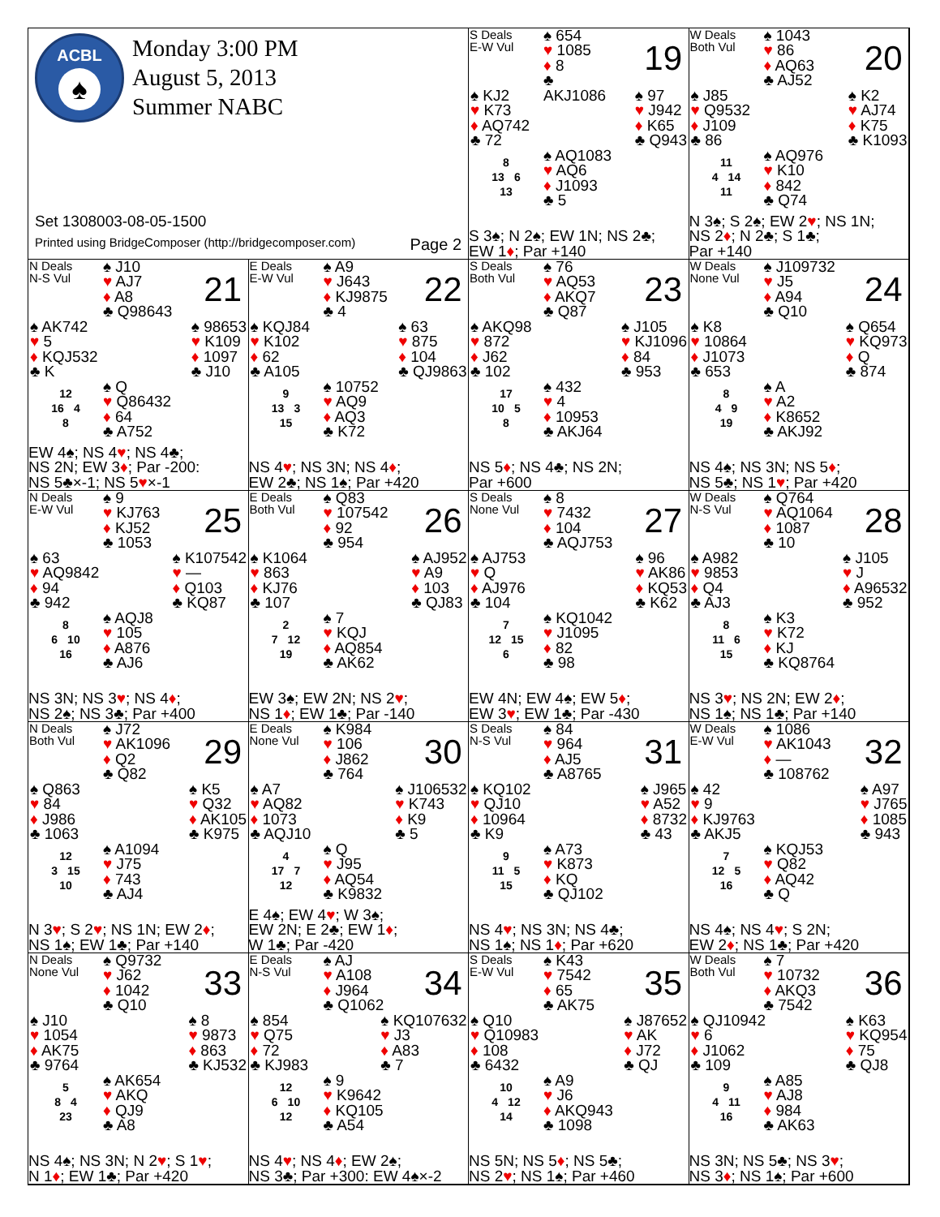ACBL
♠
Monday 3:00 PM
August 5, 2013
Summer NABC
Set 1308003-08-05-1500
Printed using BridgeComposer (http://bridgecomposer.com) Page 2
S Deals
E-W Vul
♠ 654
♥ 1085
♦ 8
♣ AKJ1086
19
♠ KJ2
♥ K73
♦ AQ742
♣ 72
♠ 97
♥ J942
♦ K65
♣ Q943
8
13 6
13
♠ AQ1083
♥ AQ6
♦ J1093
♣ 5
S 3♠; N 2♠; EW 1N; NS 2♣;
EW 1♦; Par +140
W Deals
Both Vul
♠ 1043
♥ 86
♦ AQ63
♣ AJ52
20
♠ J85
♥ Q9532
♦ J109
♣ 86
♠ K2
♥ AJ74
♦ K75
♣ K1093
11
4 14
11
♠ AQ976
♥ K10
♦ 842
♣ Q74
N 3♠; S 2♠; EW 2♥; NS 1N;
NS 2♦; N 2♣; S 1♣;
Par +140
N Deals
N-S Vul
♠ J10
♥ AJ7
♦ A8
♣ Q98643
21
♠ AK742
♥ 5
♦ KQJ532
♣ K
♠ 98653
♥ K109
♦ 1097
♣ J10
12
16 4
8
♠ Q
♥ Q86432
♦ 64
♣ A752
EW 4♠; NS 4♥; NS 4♣;
NS 2N; EW 3♦; Par -200:
NS 5♣×-1; NS 5♥×-1
E Deals
E-W Vul
♠ A9
♥ J643
♦ KJ9875
♣ 4
22
♠ KQJ84
♥ K102
♦ 62
♣ A105
♠ 63
♥ 875
♦ 104
♣ QJ9863
9
13 3
15
♠ 10752
♥ AQ9
♦ AQ3
♣ K72
NS 4♥; NS 3N; NS 4♦;
EW 2♣; NS 1♠; Par +420
S Deals
Both Vul
♠ 76
♥ AQ53
♦ AKQ7
♣ Q87
23
♠ AKQ98
♥ 872
♦ J62
♣ 102
♠ J105
♥ KJ1096
♦ 84
♣ 953
17
10 5
8
♠ 432
♥ 4
♦ 10953
♣ AKJ64
NS 5♦; NS 4♣; NS 2N;
Par +600
W Deals
None Vul
♠ J109732
♥ J5
♦ A94
♣ Q10
24
♠ K8
♥ 10864
♦ J1073
♣ 653
♠ Q654
♥ KQ973
♦ Q
♣ 874
8
4 9
19
♠ A
♥ A2
♦ K8652
♣ AKJ92
NS 4♠; NS 3N; NS 5♦;
NS 5♣; NS 1♥; Par +420
N Deals
E-W Vul
♠ 9
♥ KJ763
♦ KJ52
♣ 1053
25
♠ 63
♥ AQ9842
♦ 94
♣ 942
♠ K107542
♥ —
♦ Q103
♣ KQ87
8
6 10
16
♠ AQJ8
♥ 105
♦ A876
♣ AJ6
NS 3N; NS 3♥; NS 4♦;
NS 2♠; NS 3♣; Par +400
E Deals
Both Vul
♠ Q83
♥ 107542
♦ 92
♣ 954
26
♠ K1064
♥ 863
♦ KJ76
♣ 107
♠ AJ952
♥ A9
♦ 103
♣ QJ83
2
7 12
19
♠ 7
♥ KQJ
♦ AQ854
♣ AK62
EW 3♠; EW 2N; NS 2♥;
NS 1♦; EW 1♣; Par -140
S Deals
None Vul
♠ 8
♥ 7432
♦ 104
♣ AQJ753
27
♠ AJ753
♥ Q
♦ AJ976
♣ 104
♠ 96
♥ AK86
♦ KQ53
♣ K62
7
12 15
6
♠ KQ1042
♥ J1095
♦ 82
♣ 98
EW 4N; EW 4♠; EW 5♦;
EW 3♥; EW 1♣; Par -430
W Deals
N-S Vul
♠ Q764
♥ AQ1064
♦ 1087
♣ 10
28
♠ A982
♥ 9853
♦ Q4
♣ AJ3
♠ J105
♥ J
♦ A96532
♣ 952
8
11 6
15
♠ K3
♥ K72
♦ KJ
♣ KQ8764
NS 3♥; NS 2N; EW 2♦;
NS 1♠; NS 1♣; Par +140
N Deals
Both Vul
♠ J72
♥ AK1096
♦ Q2
♣ Q82
29
♠ Q863
♥ 84
♦ J986
♣ 1063
♠ K5
♥ Q32
♦ AK105
♣ K975
12
3 15
10
♠ A1094
♥ J75
♦ 743
♣ AJ4
N 3♥; S 2♥; NS 1N; EW 2♦;
NS 1♠; EW 1♣; Par +140
E Deals
None Vul
♠ K984
♥ 106
♦ J862
♣ 764
30
♠ A7
♥ AQ82
♦ 1073
♣ AQJ10
♠ J106532
♥ K743
♦ K9
♣ 5
4
17 7
12
♠ Q
♥ J95
♦ AQ54
♣ K9832
E 4♠; EW 4♥; W 3♠;
EW 2N; E 2♣; EW 1♦;
W 1♣; Par -420
S Deals
N-S Vul
♠ 84
♥ 964
♦ AJ5
♣ A8765
31
♠ KQ102
♥ QJ10
♦ 10964
♣ K9
♠ J965
♥ A52
♦ 8732
♣ 43
9
11 5
15
♠ A73
♥ K873
♦ KQ
♣ QJ102
NS 4♥; NS 3N; NS 4♣;
NS 1♠; NS 1♦; Par +620
W Deals
E-W Vul
♠ 1086
♥ AK1043
♦ —
♣ 108762
32
♠ 42
♥ 9
♦ KJ9763
♣ AKJ5
♠ A97
♥ J765
♦ 1085
♣ 943
7
12 5
16
♠ KQJ53
♥ Q82
♦ AQ42
♣ Q
NS 4♠; NS 4♥; S 2N;
EW 2♦; NS 1♣; Par +420
N Deals
None Vul
♠ Q9732
♥ J62
♦ 1042
♣ Q10
33
♠ J10
♥ 1054
♦ AK75
♣ 9764
♠ 8
♥ 9873
♦ 863
♣ KJ532
5
8 4
23
♠ AK654
♥ AKQ
♦ QJ9
♣ A8
NS 4♠; NS 3N; N 2♥; S 1♥;
N 1♦; EW 1♣; Par +420
E Deals
N-S Vul
♠ AJ
♥ A108
♦ J964
♣ Q1062
34
♠ 854
♥ Q75
♦ 72
♣ KJ983
♠ KQ107632
♥ J3
♦ A83
♣ 7
12
6 10
12
♠ 9
♥ K9642
♦ KQ105
♣ A54
NS 4♥; NS 4♦; EW 2♠;
NS 3♣; Par +300: EW 4♠×-2
S Deals
E-W Vul
♠ K43
♥ 7542
♦ 65
♣ AK75
35
♠ Q10
♥ Q10983
♦ 108
♣ 6432
♠ J87652
♥ AK
♦ J72
♣ QJ
10
4 12
14
♠ A9
♥ J6
♦ AKQ943
♣ 1098
NS 5N; NS 5♦; NS 5♣;
NS 2♥; NS 1♠; Par +460
W Deals
Both Vul
♠ 7
♥ 10732
♦ AKQ3
♣ 7542
36
♠ QJ10942
♥ 6
♦ J1062
♣ 109
♠ K63
♥ KQ954
♦ 75
♣ QJ8
9
4 11
16
♠ A85
♥ AJ8
♦ 984
♣ AK63
NS 3N; NS 5♣; NS 3♥;
NS 3♦; NS 1♠; Par +600